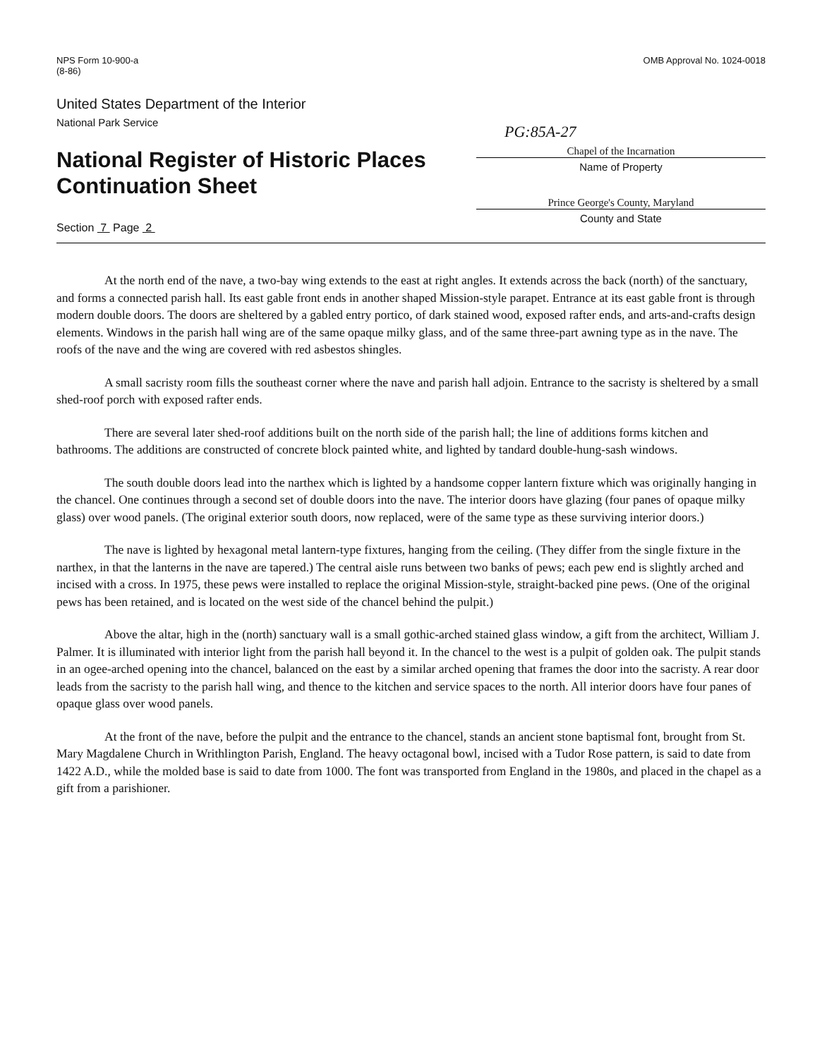NPS Form 10-900-a
(8-86)
OMB Approval No. 1024-0018
United States Department of the Interior
National Park Service
National Register of Historic Places
Continuation Sheet
Section 7 Page 2
PG:85A-27
Chapel of the Incarnation
Name of Property
Prince George's County, Maryland
County and State
At the north end of the nave, a two-bay wing extends to the east at right angles. It extends across the back (north) of the sanctuary, and forms a connected parish hall. Its east gable front ends in another shaped Mission-style parapet. Entrance at its east gable front is through modern double doors. The doors are sheltered by a gabled entry portico, of dark stained wood, exposed rafter ends, and arts-and-crafts design elements. Windows in the parish hall wing are of the same opaque milky glass, and of the same three-part awning type as in the nave. The roofs of the nave and the wing are covered with red asbestos shingles.
A small sacristy room fills the southeast corner where the nave and parish hall adjoin. Entrance to the sacristy is sheltered by a small shed-roof porch with exposed rafter ends.
There are several later shed-roof additions built on the north side of the parish hall; the line of additions forms kitchen and bathrooms. The additions are constructed of concrete block painted white, and lighted by tandard double-hung-sash windows.
The south double doors lead into the narthex which is lighted by a handsome copper lantern fixture which was originally hanging in the chancel. One continues through a second set of double doors into the nave. The interior doors have glazing (four panes of opaque milky glass) over wood panels. (The original exterior south doors, now replaced, were of the same type as these surviving interior doors.)
The nave is lighted by hexagonal metal lantern-type fixtures, hanging from the ceiling. (They differ from the single fixture in the narthex, in that the lanterns in the nave are tapered.) The central aisle runs between two banks of pews; each pew end is slightly arched and incised with a cross. In 1975, these pews were installed to replace the original Mission-style, straight-backed pine pews. (One of the original pews has been retained, and is located on the west side of the chancel behind the pulpit.)
Above the altar, high in the (north) sanctuary wall is a small gothic-arched stained glass window, a gift from the architect, William J. Palmer. It is illuminated with interior light from the parish hall beyond it. In the chancel to the west is a pulpit of golden oak. The pulpit stands in an ogee-arched opening into the chancel, balanced on the east by a similar arched opening that frames the door into the sacristy. A rear door leads from the sacristy to the parish hall wing, and thence to the kitchen and service spaces to the north. All interior doors have four panes of opaque glass over wood panels.
At the front of the nave, before the pulpit and the entrance to the chancel, stands an ancient stone baptismal font, brought from St. Mary Magdalene Church in Writhlington Parish, England. The heavy octagonal bowl, incised with a Tudor Rose pattern, is said to date from 1422 A.D., while the molded base is said to date from 1000. The font was transported from England in the 1980s, and placed in the chapel as a gift from a parishioner.